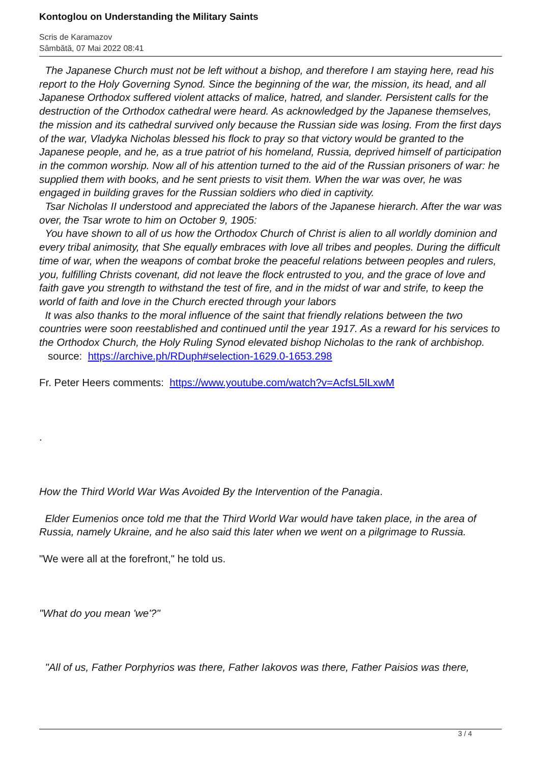Kontoglou on Understanding the Military Saints
Scris de Karamazov
Sâmbătă, 07 Mai 2022 08:41
The Japanese Church must not be left without a bishop, and therefore I am staying here, read his report to the Holy Governing Synod. Since the beginning of the war, the mission, its head, and all Japanese Orthodox suffered violent attacks of malice, hatred, and slander. Persistent calls for the destruction of the Orthodox cathedral were heard. As acknowledged by the Japanese themselves, the mission and its cathedral survived only because the Russian side was losing. From the first days of the war, Vladyka Nicholas blessed his flock to pray so that victory would be granted to the Japanese people, and he, as a true patriot of his homeland, Russia, deprived himself of participation in the common worship. Now all of his attention turned to the aid of the Russian prisoners of war: he supplied them with books, and he sent priests to visit them. When the war was over, he was engaged in building graves for the Russian soldiers who died in captivity.
Tsar Nicholas II understood and appreciated the labors of the Japanese hierarch. After the war was over, the Tsar wrote to him on October 9, 1905:
You have shown to all of us how the Orthodox Church of Christ is alien to all worldly dominion and every tribal animosity, that She equally embraces with love all tribes and peoples. During the difficult time of war, when the weapons of combat broke the peaceful relations between peoples and rulers, you, fulfilling Christs covenant, did not leave the flock entrusted to you, and the grace of love and faith gave you strength to withstand the test of fire, and in the midst of war and strife, to keep the world of faith and love in the Church erected through your labors
It was also thanks to the moral influence of the saint that friendly relations between the two countries were soon reestablished and continued until the year 1917. As a reward for his services to the Orthodox Church, the Holy Ruling Synod elevated bishop Nicholas to the rank of archbishop. source: https://archive.ph/RDuph#selection-1629.0-1653.298
Fr. Peter Heers comments: https://www.youtube.com/watch?v=AcfsL5lLxwM
.
How the Third World War Was Avoided By the Intervention of the Panagia.
Elder Eumenios once told me that the Third World War would have taken place, in the area of Russia, namely Ukraine, and he also said this later when we went on a pilgrimage to Russia.
"We were all at the forefront," he told us.
"What do you mean 'we'?"
"All of us, Father Porphyrios was there, Father Iakovos was there, Father Paisios was there,
3 / 4